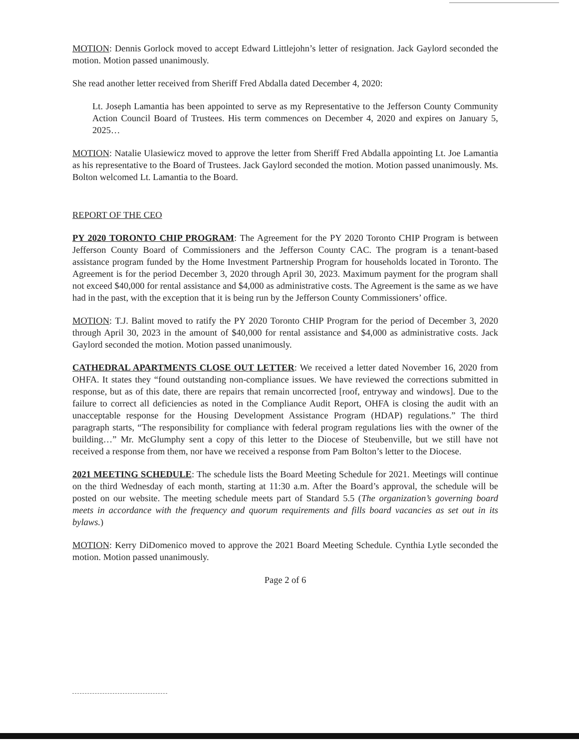MOTION: Dennis Gorlock moved to accept Edward Littlejohn’s letter of resignation. Jack Gaylord seconded the motion. Motion passed unanimously.
She read another letter received from Sheriff Fred Abdalla dated December 4, 2020:
Lt. Joseph Lamantia has been appointed to serve as my Representative to the Jefferson County Community Action Council Board of Trustees. His term commences on December 4, 2020 and expires on January 5, 2025…
MOTION: Natalie Ulasiewicz moved to approve the letter from Sheriff Fred Abdalla appointing Lt. Joe Lamantia as his representative to the Board of Trustees. Jack Gaylord seconded the motion. Motion passed unanimously. Ms. Bolton welcomed Lt. Lamantia to the Board.
REPORT OF THE CEO
PY 2020 TORONTO CHIP PROGRAM: The Agreement for the PY 2020 Toronto CHIP Program is between Jefferson County Board of Commissioners and the Jefferson County CAC. The program is a tenant-based assistance program funded by the Home Investment Partnership Program for households located in Toronto. The Agreement is for the period December 3, 2020 through April 30, 2023. Maximum payment for the program shall not exceed $40,000 for rental assistance and $4,000 as administrative costs. The Agreement is the same as we have had in the past, with the exception that it is being run by the Jefferson County Commissioners’ office.
MOTION: T.J. Balint moved to ratify the PY 2020 Toronto CHIP Program for the period of December 3, 2020 through April 30, 2023 in the amount of $40,000 for rental assistance and $4,000 as administrative costs. Jack Gaylord seconded the motion. Motion passed unanimously.
CATHEDRAL APARTMENTS CLOSE OUT LETTER: We received a letter dated November 16, 2020 from OHFA. It states they “found outstanding non-compliance issues. We have reviewed the corrections submitted in response, but as of this date, there are repairs that remain uncorrected [roof, entryway and windows]. Due to the failure to correct all deficiencies as noted in the Compliance Audit Report, OHFA is closing the audit with an unacceptable response for the Housing Development Assistance Program (HDAP) regulations.” The third paragraph starts, “The responsibility for compliance with federal program regulations lies with the owner of the building…” Mr. McGlumphy sent a copy of this letter to the Diocese of Steubenville, but we still have not received a response from them, nor have we received a response from Pam Bolton’s letter to the Diocese.
2021 MEETING SCHEDULE: The schedule lists the Board Meeting Schedule for 2021. Meetings will continue on the third Wednesday of each month, starting at 11:30 a.m. After the Board’s approval, the schedule will be posted on our website. The meeting schedule meets part of Standard 5.5 (The organization’s governing board meets in accordance with the frequency and quorum requirements and fills board vacancies as set out in its bylaws.)
MOTION: Kerry DiDomenico moved to approve the 2021 Board Meeting Schedule. Cynthia Lytle seconded the motion. Motion passed unanimously.
Page 2 of 6